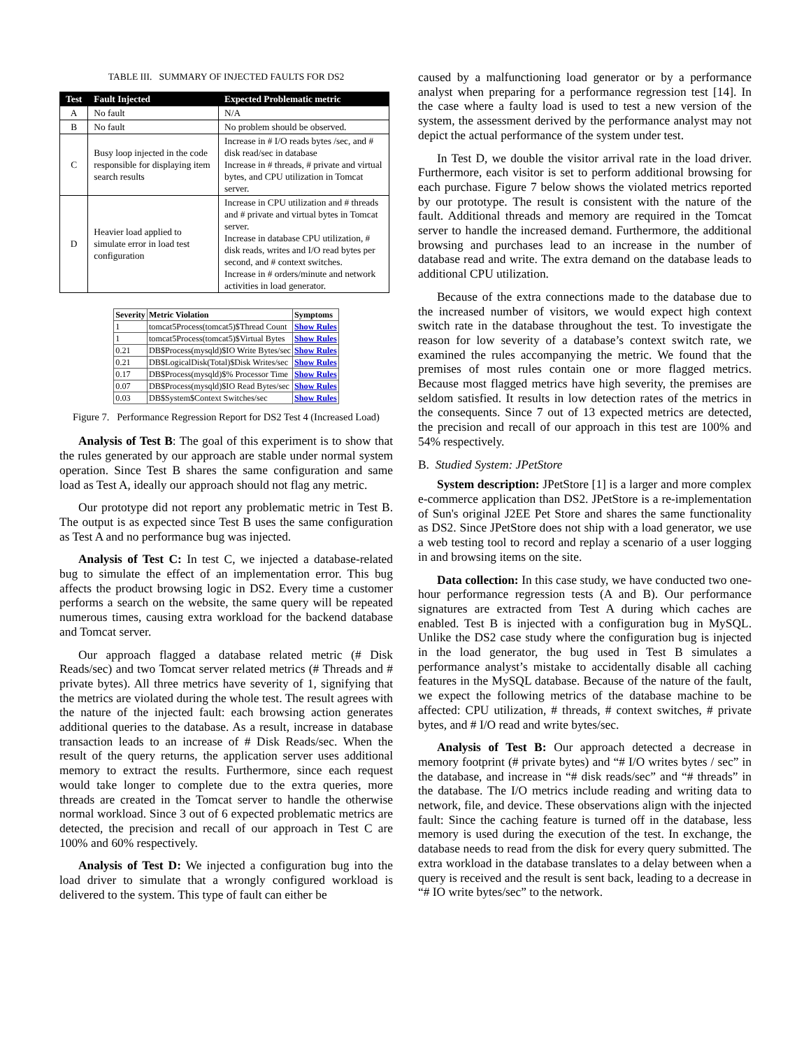TABLE III. SUMMARY OF INJECTED FAULTS FOR DS2
| Test | Fault Injected | Expected Problematic metric |
| --- | --- | --- |
| A | No fault | N/A |
| B | No fault | No problem should be observed. |
| C | Busy loop injected in the code responsible for displaying item search results | Increase in # I/O reads bytes /sec, and # disk read/sec in database Increase in # threads, # private and virtual bytes, and CPU utilization in Tomcat server. |
| D | Heavier load applied to simulate error in load test configuration | Increase in CPU utilization and # threads and # private and virtual bytes in Tomcat server. Increase in database CPU utilization, # disk reads, writes and I/O read bytes per second, and # context switches. Increase in # orders/minute and network activities in load generator. |
| Severity | Metric Violation | Symptoms |
| --- | --- | --- |
| 1 | tomcat5Process(tomcat5)$Thread Count | Show Rules |
| 1 | tomcat5Process(tomcat5)$Virtual Bytes | Show Rules |
| 0.21 | DB$Process(mysqld)$IO Write Bytes/sec | Show Rules |
| 0.21 | DB$LogicalDisk(Total)$Disk Writes/sec | Show Rules |
| 0.17 | DB$Process(mysqld)$% Processor Time | Show Rules |
| 0.07 | DB$Process(mysqld)$IO Read Bytes/sec | Show Rules |
| 0.03 | DB$System$Context Switches/sec | Show Rules |
Figure 7. Performance Regression Report for DS2 Test 4 (Increased Load)
Analysis of Test B: The goal of this experiment is to show that the rules generated by our approach are stable under normal system operation. Since Test B shares the same configuration and same load as Test A, ideally our approach should not flag any metric.
Our prototype did not report any problematic metric in Test B. The output is as expected since Test B uses the same configuration as Test A and no performance bug was injected.
Analysis of Test C: In test C, we injected a database-related bug to simulate the effect of an implementation error. This bug affects the product browsing logic in DS2. Every time a customer performs a search on the website, the same query will be repeated numerous times, causing extra workload for the backend database and Tomcat server.
Our approach flagged a database related metric (# Disk Reads/sec) and two Tomcat server related metrics (# Threads and # private bytes). All three metrics have severity of 1, signifying that the metrics are violated during the whole test. The result agrees with the nature of the injected fault: each browsing action generates additional queries to the database. As a result, increase in database transaction leads to an increase of # Disk Reads/sec. When the result of the query returns, the application server uses additional memory to extract the results. Furthermore, since each request would take longer to complete due to the extra queries, more threads are created in the Tomcat server to handle the otherwise normal workload. Since 3 out of 6 expected problematic metrics are detected, the precision and recall of our approach in Test C are 100% and 60% respectively.
Analysis of Test D: We injected a configuration bug into the load driver to simulate that a wrongly configured workload is delivered to the system. This type of fault can either be
caused by a malfunctioning load generator or by a performance analyst when preparing for a performance regression test [14]. In the case where a faulty load is used to test a new version of the system, the assessment derived by the performance analyst may not depict the actual performance of the system under test.
In Test D, we double the visitor arrival rate in the load driver. Furthermore, each visitor is set to perform additional browsing for each purchase. Figure 7 below shows the violated metrics reported by our prototype. The result is consistent with the nature of the fault. Additional threads and memory are required in the Tomcat server to handle the increased demand. Furthermore, the additional browsing and purchases lead to an increase in the number of database read and write. The extra demand on the database leads to additional CPU utilization.
Because of the extra connections made to the database due to the increased number of visitors, we would expect high context switch rate in the database throughout the test. To investigate the reason for low severity of a database’s context switch rate, we examined the rules accompanying the metric. We found that the premises of most rules contain one or more flagged metrics. Because most flagged metrics have high severity, the premises are seldom satisfied. It results in low detection rates of the metrics in the consequents. Since 7 out of 13 expected metrics are detected, the precision and recall of our approach in this test are 100% and 54% respectively.
B. Studied System: JPetStore
System description: JPetStore [1] is a larger and more complex e-commerce application than DS2. JPetStore is a re-implementation of Sun's original J2EE Pet Store and shares the same functionality as DS2. Since JPetStore does not ship with a load generator, we use a web testing tool to record and replay a scenario of a user logging in and browsing items on the site.
Data collection: In this case study, we have conducted two one-hour performance regression tests (A and B). Our performance signatures are extracted from Test A during which caches are enabled. Test B is injected with a configuration bug in MySQL. Unlike the DS2 case study where the configuration bug is injected in the load generator, the bug used in Test B simulates a performance analyst’s mistake to accidentally disable all caching features in the MySQL database. Because of the nature of the fault, we expect the following metrics of the database machine to be affected: CPU utilization, # threads, # context switches, # private bytes, and # I/O read and write bytes/sec.
Analysis of Test B: Our approach detected a decrease in memory footprint (# private bytes) and “# I/O writes bytes / sec” in the database, and increase in “# disk reads/sec” and “# threads” in the database. The I/O metrics include reading and writing data to network, file, and device. These observations align with the injected fault: Since the caching feature is turned off in the database, less memory is used during the execution of the test. In exchange, the database needs to read from the disk for every query submitted. The extra workload in the database translates to a delay between when a query is received and the result is sent back, leading to a decrease in “# IO write bytes/sec” to the network.